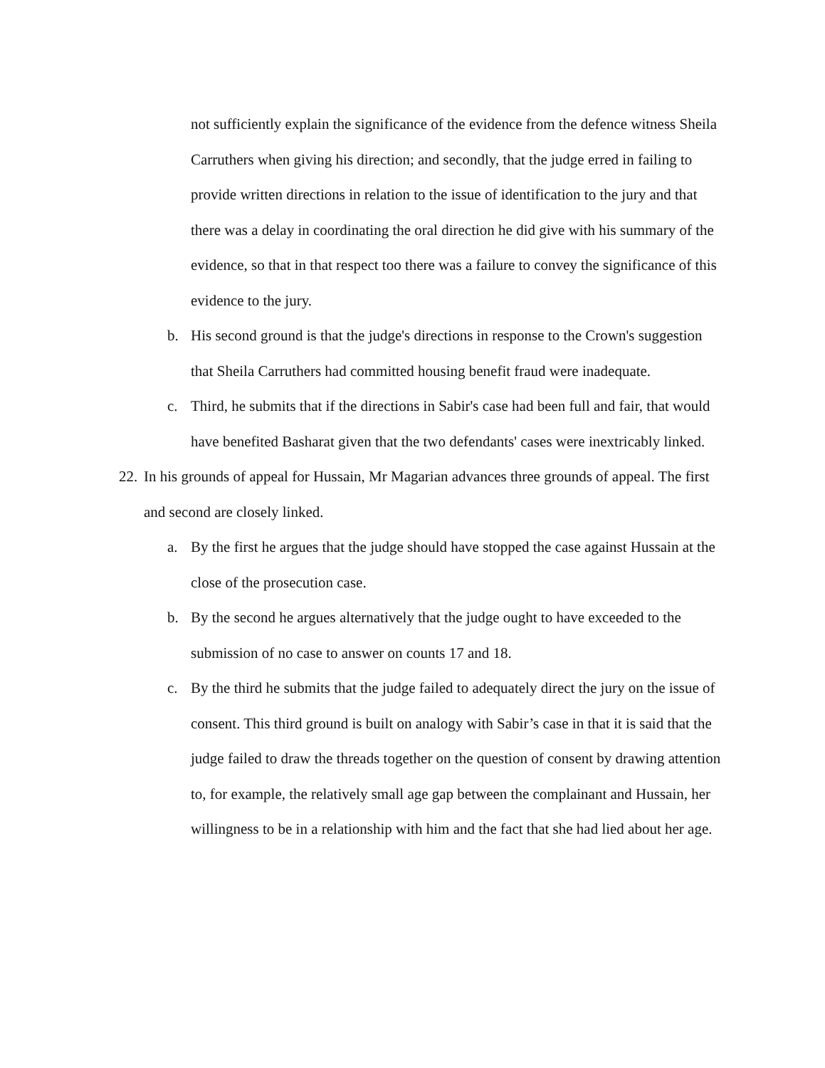not sufficiently explain the significance of the evidence from the defence witness Sheila Carruthers when giving his direction; and secondly, that the judge erred in failing to provide written directions in relation to the issue of identification to the jury and that there was a delay in coordinating the oral direction he did give with his summary of the evidence, so that in that respect too there was a failure to convey the significance of this evidence to the jury.
b. His second ground is that the judge's directions in response to the Crown's suggestion that Sheila Carruthers had committed housing benefit fraud were inadequate.
c. Third, he submits that if the directions in Sabir's case had been full and fair, that would have benefited Basharat given that the two defendants' cases were inextricably linked.
22.
In his grounds of appeal for Hussain, Mr Magarian advances three grounds of appeal. The first and second are closely linked.
a. By the first he argues that the judge should have stopped the case against Hussain at the close of the prosecution case.
b. By the second he argues alternatively that the judge ought to have exceeded to the submission of no case to answer on counts 17 and 18.
c. By the third he submits that the judge failed to adequately direct the jury on the issue of consent. This third ground is built on analogy with Sabir’s case in that it is said that the judge failed to draw the threads together on the question of consent by drawing attention to, for example, the relatively small age gap between the complainant and Hussain, her willingness to be in a relationship with him and the fact that she had lied about her age.